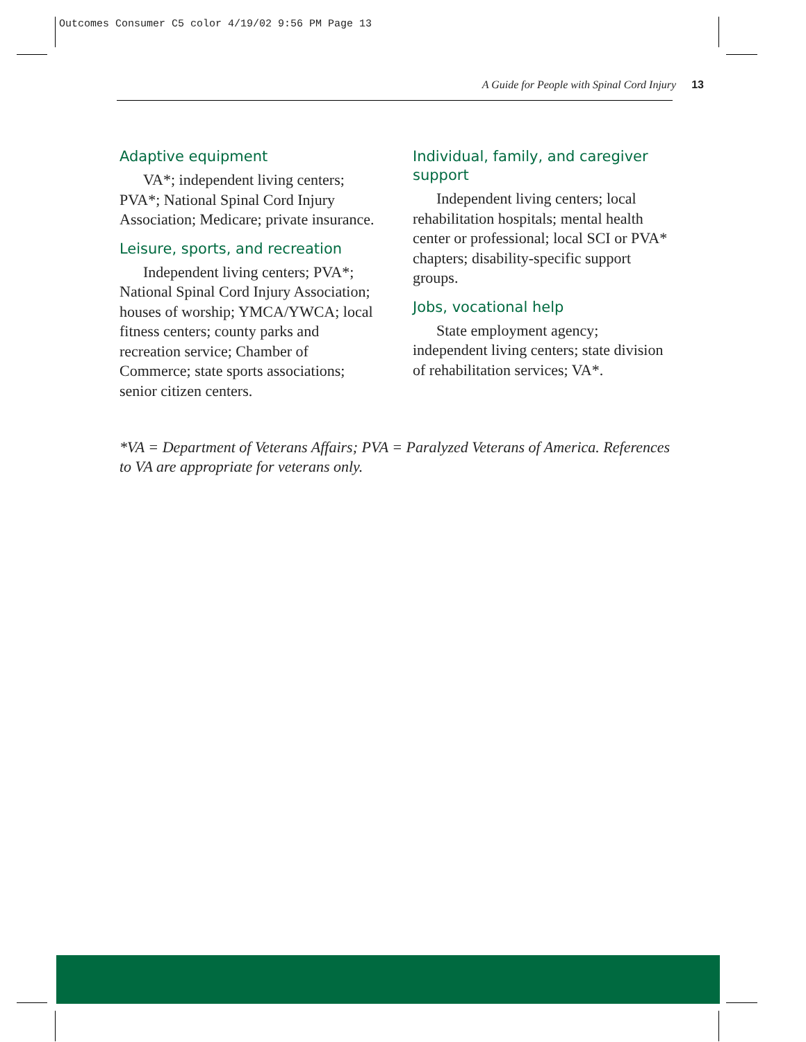Outcomes Consumer C5 color 4/19/02 9:56 PM Page 13
A Guide for People with Spinal Cord Injury 13
Adaptive equipment
VA*; independent living centers; PVA*; National Spinal Cord Injury Association; Medicare; private insurance.
Leisure, sports, and recreation
Independent living centers; PVA*; National Spinal Cord Injury Association; houses of worship; YMCA/YWCA; local fitness centers; county parks and recreation service; Chamber of Commerce; state sports associations; senior citizen centers.
Individual, family, and caregiver support
Independent living centers; local rehabilitation hospitals; mental health center or professional; local SCI or PVA* chapters; disability-specific support groups.
Jobs, vocational help
State employment agency; independent living centers; state division of rehabilitation services; VA*.
*VA = Department of Veterans Affairs; PVA = Paralyzed Veterans of America. References to VA are appropriate for veterans only.